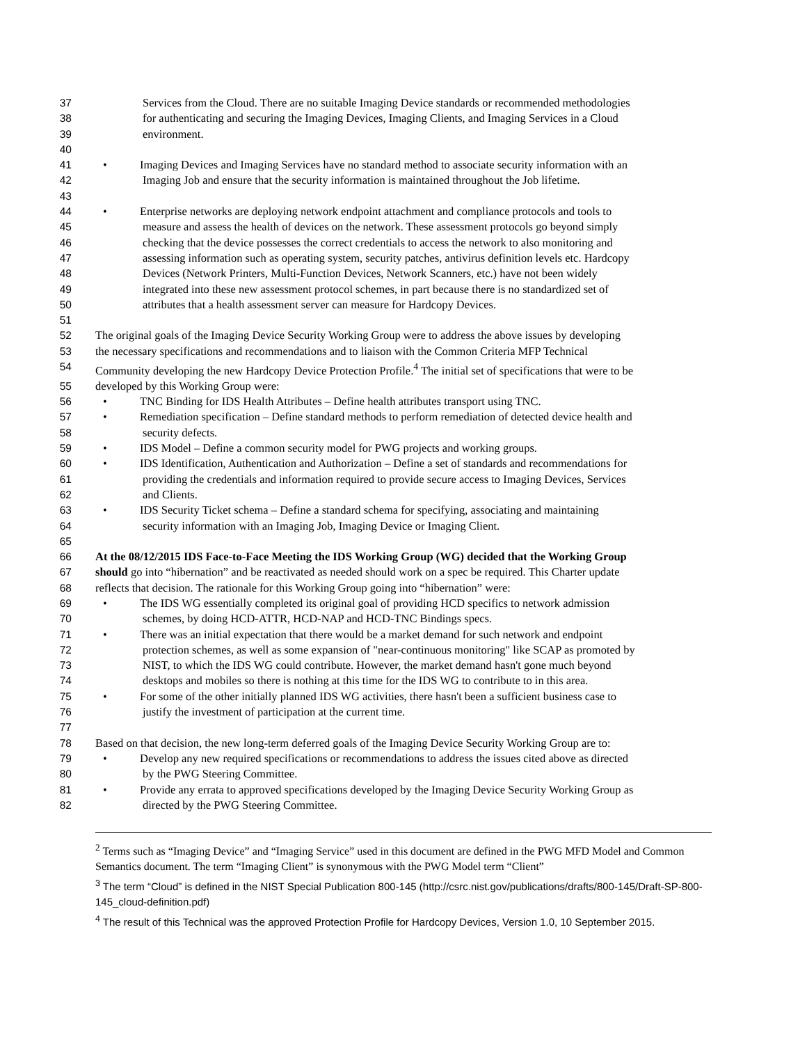37 Services from the Cloud. There are no suitable Imaging Device standards or recommended methodologies
38 for authenticating and securing the Imaging Devices, Imaging Clients, and Imaging Services in a Cloud
39 environment.
40
41 • Imaging Devices and Imaging Services have no standard method to associate security information with an
42 Imaging Job and ensure that the security information is maintained throughout the Job lifetime.
43
44 • Enterprise networks are deploying network endpoint attachment and compliance protocols and tools to
45 measure and assess the health of devices on the network. These assessment protocols go beyond simply
46 checking that the device possesses the correct credentials to access the network to also monitoring and
47 assessing information such as operating system, security patches, antivirus definition levels etc. Hardcopy
48 Devices (Network Printers, Multi-Function Devices, Network Scanners, etc.) have not been widely
49 integrated into these new assessment protocol schemes, in part because there is no standardized set of
50 attributes that a health assessment server can measure for Hardcopy Devices.
51
52 The original goals of the Imaging Device Security Working Group were to address the above issues by developing
53 the necessary specifications and recommendations and to liaison with the Common Criteria MFP Technical
54 Community developing the new Hardcopy Device Protection Profile.<sup>4</sup> The initial set of specifications that were to be
55 developed by this Working Group were:
56 • TNC Binding for IDS Health Attributes – Define health attributes transport using TNC.
57 • Remediation specification – Define standard methods to perform remediation of detected device health and
58 security defects.
59 • IDS Model – Define a common security model for PWG projects and working groups.
60 • IDS Identification, Authentication and Authorization – Define a set of standards and recommendations for
61 providing the credentials and information required to provide secure access to Imaging Devices, Services
62 and Clients.
63 • IDS Security Ticket schema – Define a standard schema for specifying, associating and maintaining
64 security information with an Imaging Job, Imaging Device or Imaging Client.
65
66 At the 08/12/2015 IDS Face-to-Face Meeting the IDS Working Group (WG) decided that the Working Group
67 should go into “hibernation” and be reactivated as needed should work on a spec be required. This Charter update
68 reflects that decision. The rationale for this Working Group going into “hibernation” were:
69 • The IDS WG essentially completed its original goal of providing HCD specifics to network admission
70 schemes, by doing HCD-ATTR, HCD-NAP and HCD-TNC Bindings specs.
71 • There was an initial expectation that there would be a market demand for such network and endpoint
72 protection schemes, as well as some expansion of "near-continuous monitoring" like SCAP as promoted by
73 NIST, to which the IDS WG could contribute. However, the market demand hasn't gone much beyond
74 desktops and mobiles so there is nothing at this time for the IDS WG to contribute to in this area.
75 • For some of the other initially planned IDS WG activities, there hasn't been a sufficient business case to
76 justify the investment of participation at the current time.
77
78 Based on that decision, the new long-term deferred goals of the Imaging Device Security Working Group are to:
79 • Develop any new required specifications or recommendations to address the issues cited above as directed
80 by the PWG Steering Committee.
81 • Provide any errata to approved specifications developed by the Imaging Device Security Working Group as
82 directed by the PWG Steering Committee.
<sup>2</sup> Terms such as “Imaging Device” and “Imaging Service” used in this document are defined in the PWG MFD Model and Common Semantics document. The term “Imaging Client” is synonymous with the PWG Model term “Client”
<sup>3</sup> The term “Cloud” is defined in the NIST Special Publication 800-145 (http://csrc.nist.gov/publications/drafts/800-145/Draft-SP-800-145_cloud-definition.pdf)
<sup>4</sup> The result of this Technical was the approved Protection Profile for Hardcopy Devices, Version 1.0, 10 September 2015.